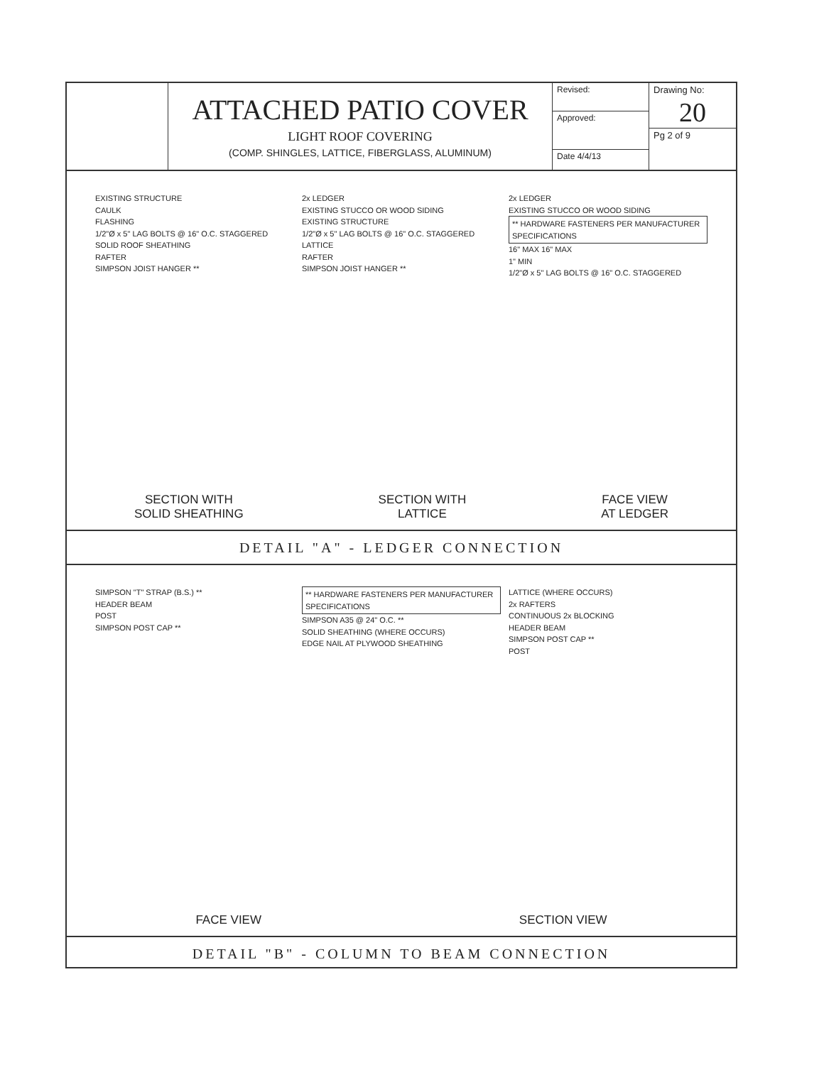ATTACHED PATIO COVER
LIGHT ROOF COVERING
(COMP. SHINGLES, LATTICE, FIBERGLASS, ALUMINUM)
Revised:
Approved:
Date 4/4/13
Drawing No:
20
Pg 2 of 9
EXISTING STRUCTURE
CAULK
FLASHING
1/2"Ø x 5" LAG BOLTS @ 16" O.C. STAGGERED
SOLID ROOF SHEATHING
RAFTER
SIMPSON JOIST HANGER **
2x LEDGER
EXISTING STUCCO OR WOOD SIDING
EXISTING STRUCTURE
1/2"Ø x 5" LAG BOLTS @ 16" O.C. STAGGERED
LATTICE
RAFTER
SIMPSON JOIST HANGER **
2x LEDGER
EXISTING STUCCO OR WOOD SIDING
** HARDWARE FASTENERS PER MANUFACTURER SPECIFICATIONS
16" MAX 16" MAX
1" MIN
1/2"Ø x 5" LAG BOLTS @ 16" O.C. STAGGERED
SECTION WITH
SOLID SHEATHING
SECTION WITH
LATTICE
FACE VIEW
AT LEDGER
DETAIL "A" - LEDGER CONNECTION
SIMPSON "T" STRAP (B.S.) **
HEADER BEAM
POST
SIMPSON POST CAP **
** HARDWARE FASTENERS PER MANUFACTURER SPECIFICATIONS
SIMPSON A35 @ 24" O.C. **
SOLID SHEATHING (WHERE OCCURS)
EDGE NAIL AT PLYWOOD SHEATHING
LATTICE (WHERE OCCURS)
2x RAFTERS
CONTINUOUS 2x BLOCKING
HEADER BEAM
SIMPSON POST CAP **
POST
FACE VIEW SECTION VIEW
DETAIL "B" - COLUMN TO BEAM CONNECTION